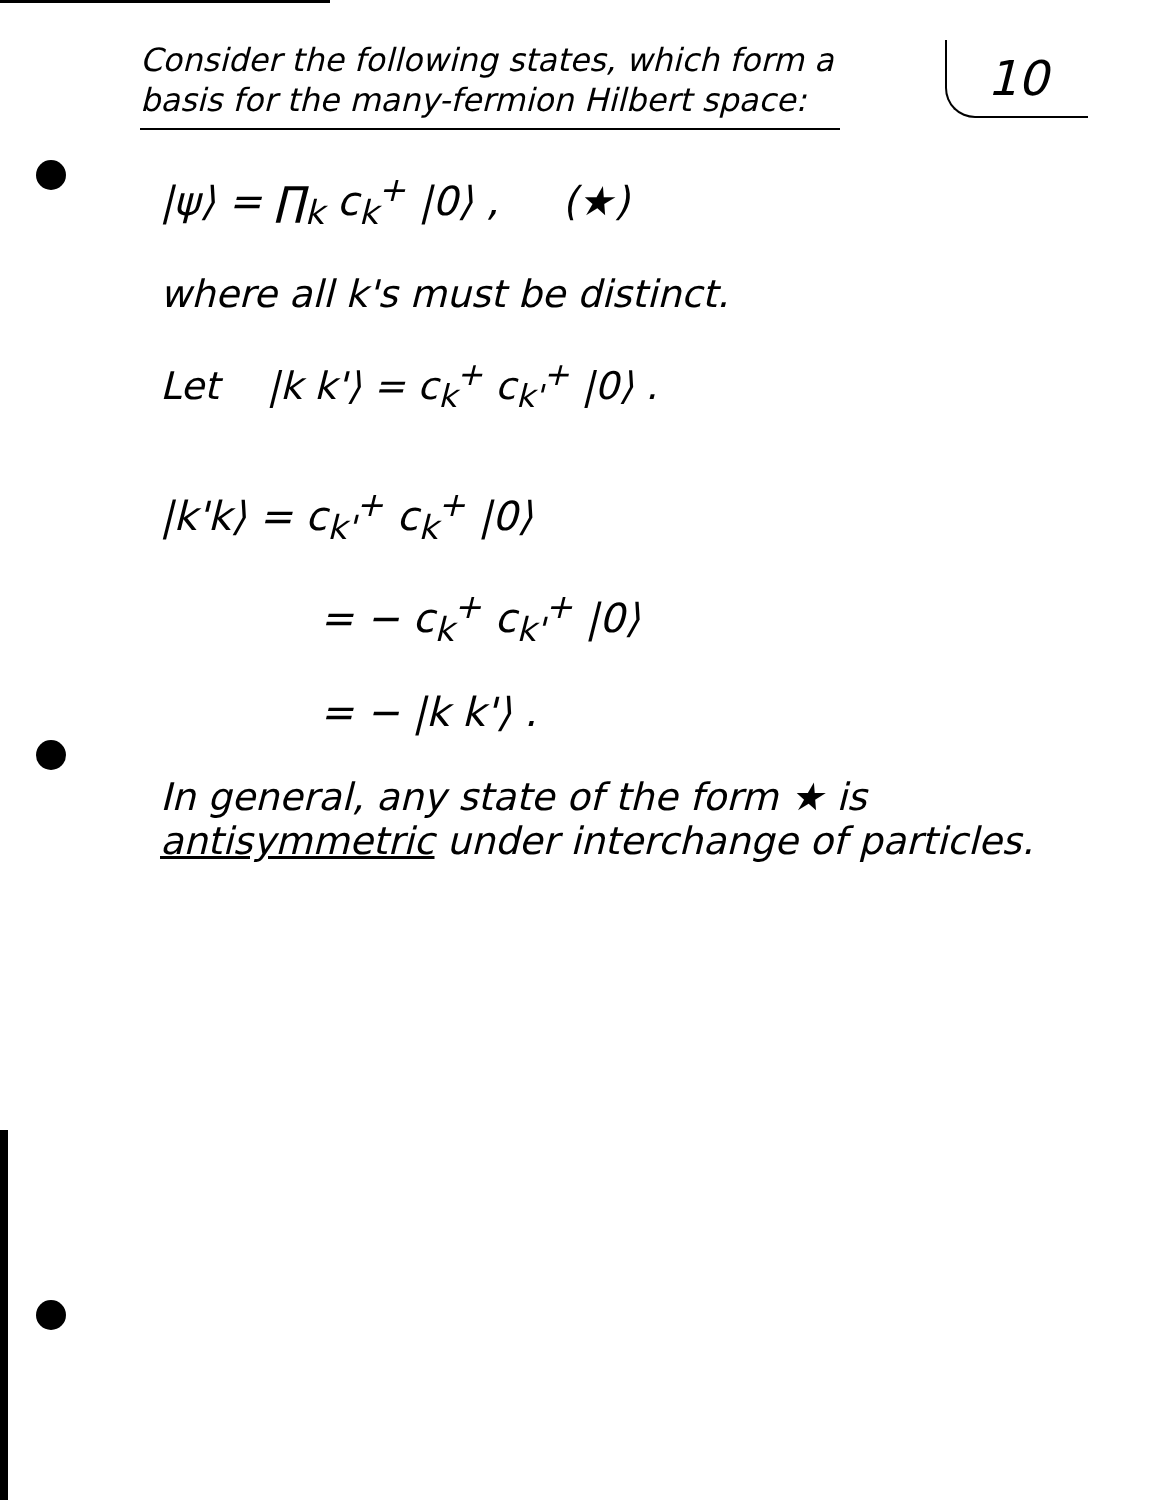10
Consider the following states, which form a basis for the many-fermion Hilbert space:
|ψ⟩ = ∏<sub>k</sub> c<sub>k</sub><sup>+</sup> |0⟩ , (★)
where all k's must be distinct.
Let |k k'⟩ = c<sub>k</sub><sup>+</sup> c<sub>k'</sub><sup>+</sup> |0⟩ .
|k'k⟩ = c<sub>k'</sub><sup>+</sup> c<sub>k</sub><sup>+</sup> |0⟩
= − c<sub>k</sub><sup>+</sup> c<sub>k'</sub><sup>+</sup> |0⟩
= − |k k'⟩ .
In general, any state of the form ★ is antisymmetric under interchange of particles.